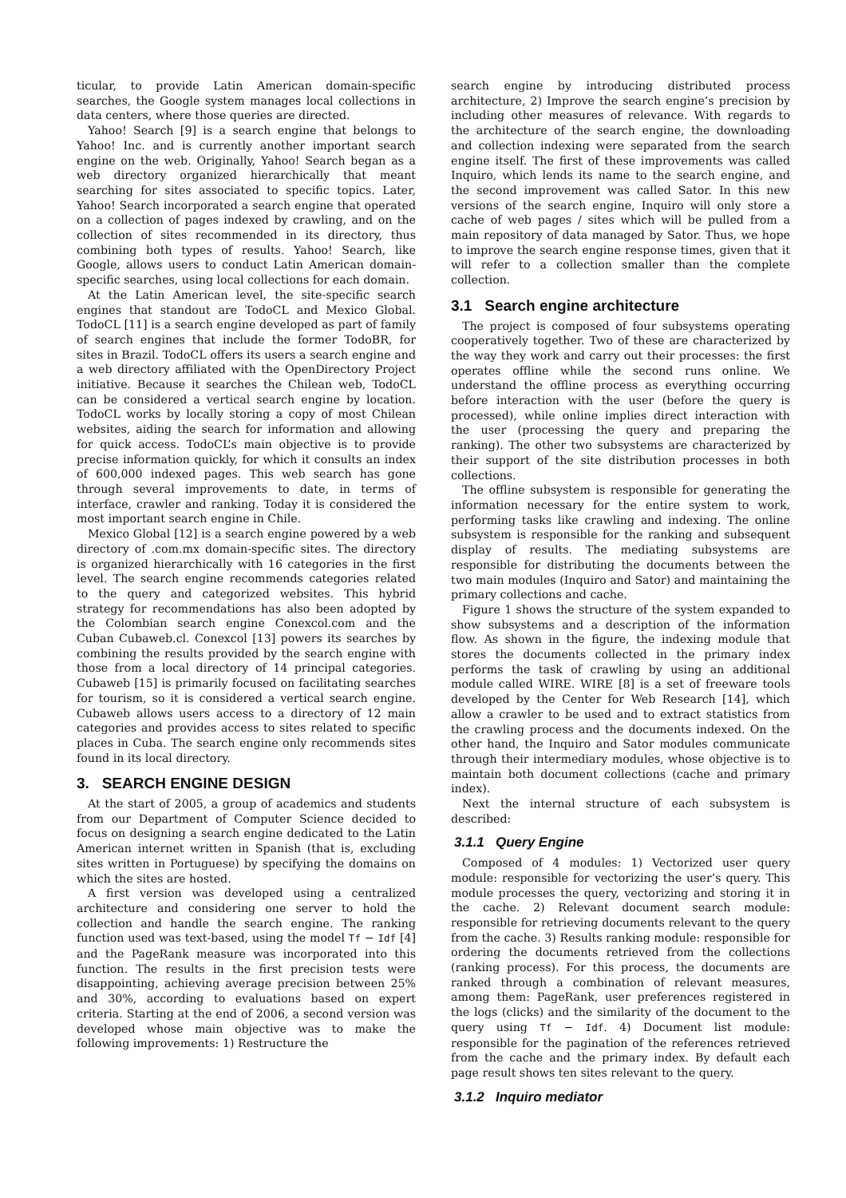ticular, to provide Latin American domain-specific searches, the Google system manages local collections in data centers, where those queries are directed.
Yahoo! Search [9] is a search engine that belongs to Yahoo! Inc. and is currently another important search engine on the web. Originally, Yahoo! Search began as a web directory organized hierarchically that meant searching for sites associated to specific topics. Later, Yahoo! Search incorporated a search engine that operated on a collection of pages indexed by crawling, and on the collection of sites recommended in its directory, thus combining both types of results. Yahoo! Search, like Google, allows users to conduct Latin American domain-specific searches, using local collections for each domain.
At the Latin American level, the site-specific search engines that standout are TodoCL and Mexico Global. TodoCL [11] is a search engine developed as part of family of search engines that include the former TodoBR, for sites in Brazil. TodoCL offers its users a search engine and a web directory affiliated with the OpenDirectory Project initiative. Because it searches the Chilean web, TodoCL can be considered a vertical search engine by location. TodoCL works by locally storing a copy of most Chilean websites, aiding the search for information and allowing for quick access. TodoCL’s main objective is to provide precise information quickly, for which it consults an index of 600,000 indexed pages. This web search has gone through several improvements to date, in terms of interface, crawler and ranking. Today it is considered the most important search engine in Chile.
Mexico Global [12] is a search engine powered by a web directory of .com.mx domain-specific sites. The directory is organized hierarchically with 16 categories in the first level. The search engine recommends categories related to the query and categorized websites. This hybrid strategy for recommendations has also been adopted by the Colombian search engine Conexcol.com and the Cuban Cubaweb.cl. Conexcol [13] powers its searches by combining the results provided by the search engine with those from a local directory of 14 principal categories. Cubaweb [15] is primarily focused on facilitating searches for tourism, so it is considered a vertical search engine. Cubaweb allows users access to a directory of 12 main categories and provides access to sites related to specific places in Cuba. The search engine only recommends sites found in its local directory.
3. SEARCH ENGINE DESIGN
At the start of 2005, a group of academics and students from our Department of Computer Science decided to focus on designing a search engine dedicated to the Latin American internet written in Spanish (that is, excluding sites written in Portuguese) by specifying the domains on which the sites are hosted.
A first version was developed using a centralized architecture and considering one server to hold the collection and handle the search engine. The ranking function used was text-based, using the model Tf − Idf [4] and the PageRank measure was incorporated into this function. The results in the first precision tests were disappointing, achieving average precision between 25% and 30%, according to evaluations based on expert criteria. Starting at the end of 2006, a second version was developed whose main objective was to make the following improvements: 1) Restructure the
search engine by introducing distributed process architecture, 2) Improve the search engine’s precision by including other measures of relevance. With regards to the architecture of the search engine, the downloading and collection indexing were separated from the search engine itself. The first of these improvements was called Inquiro, which lends its name to the search engine, and the second improvement was called Sator. In this new versions of the search engine, Inquiro will only store a cache of web pages / sites which will be pulled from a main repository of data managed by Sator. Thus, we hope to improve the search engine response times, given that it will refer to a collection smaller than the complete collection.
3.1 Search engine architecture
The project is composed of four subsystems operating cooperatively together. Two of these are characterized by the way they work and carry out their processes: the first operates offline while the second runs online. We understand the offline process as everything occurring before interaction with the user (before the query is processed), while online implies direct interaction with the user (processing the query and preparing the ranking). The other two subsystems are characterized by their support of the site distribution processes in both collections.
The offline subsystem is responsible for generating the information necessary for the entire system to work, performing tasks like crawling and indexing. The online subsystem is responsible for the ranking and subsequent display of results. The mediating subsystems are responsible for distributing the documents between the two main modules (Inquiro and Sator) and maintaining the primary collections and cache.
Figure 1 shows the structure of the system expanded to show subsystems and a description of the information flow. As shown in the figure, the indexing module that stores the documents collected in the primary index performs the task of crawling by using an additional module called WIRE. WIRE [8] is a set of freeware tools developed by the Center for Web Research [14], which allow a crawler to be used and to extract statistics from the crawling process and the documents indexed. On the other hand, the Inquiro and Sator modules communicate through their intermediary modules, whose objective is to maintain both document collections (cache and primary index).
Next the internal structure of each subsystem is described:
3.1.1 Query Engine
Composed of 4 modules: 1) Vectorized user query module: responsible for vectorizing the user’s query. This module processes the query, vectorizing and storing it in the cache. 2) Relevant document search module: responsible for retrieving documents relevant to the query from the cache. 3) Results ranking module: responsible for ordering the documents retrieved from the collections (ranking process). For this process, the documents are ranked through a combination of relevant measures, among them: PageRank, user preferences registered in the logs (clicks) and the similarity of the document to the query using Tf − Idf. 4) Document list module: responsible for the pagination of the references retrieved from the cache and the primary index. By default each page result shows ten sites relevant to the query.
3.1.2 Inquiro mediator